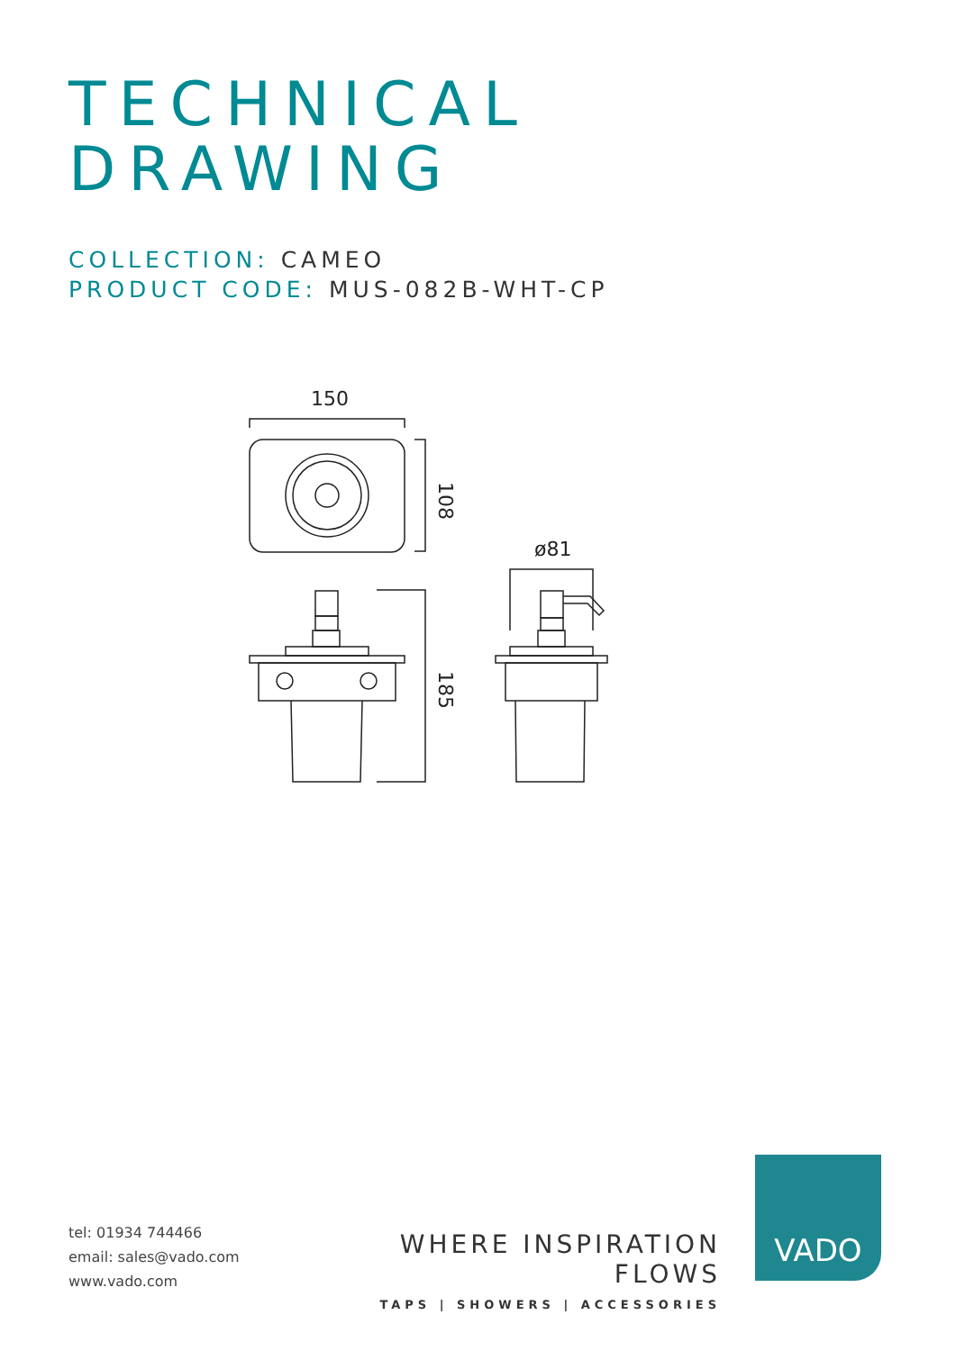TECHNICAL
DRAWING
COLLECTION: CAMEO
PRODUCT CODE: MUS-082B-WHT-CP
150
108
185
ø81
tel: 01934 744466
email: sales@vado.com
www.vado.com
WHERE INSPIRATION FLOWS
TAPS | SHOWERS | ACCESSORIES
VADO